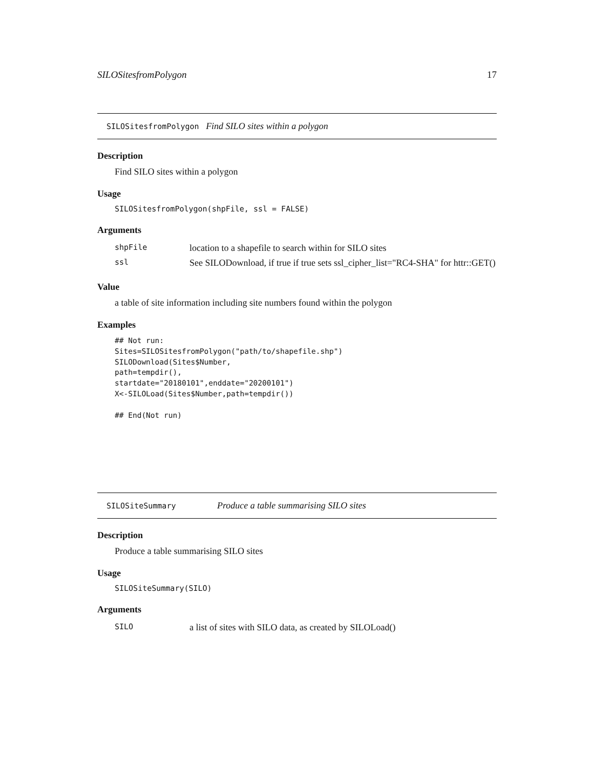SILOSitesfromPolygon 17
SILOSitesfromPolygon Find SILO sites within a polygon
Description
Find SILO sites within a polygon
Usage
SILOSitesfromPolygon(shpFile, ssl = FALSE)
Arguments
| shpFile | location to a shapefile to search within for SILO sites |
| ssl | See SILODownload, if true if true sets ssl_cipher_list="RC4-SHA" for httr::GET() |
Value
a table of site information including site numbers found within the polygon
Examples
## Not run:
Sites=SILOSitesfromPolygon("path/to/shapefile.shp")
SILODownload(Sites$Number,
path=tempdir(),
startdate="20180101",enddate="20200101")
X<-SILOLoad(Sites$Number,path=tempdir())

## End(Not run)
SILOSiteSummary Produce a table summarising SILO sites
Description
Produce a table summarising SILO sites
Usage
SILOSiteSummary(SILO)
Arguments
| SILO | a list of sites with SILO data, as created by SILOLoad() |